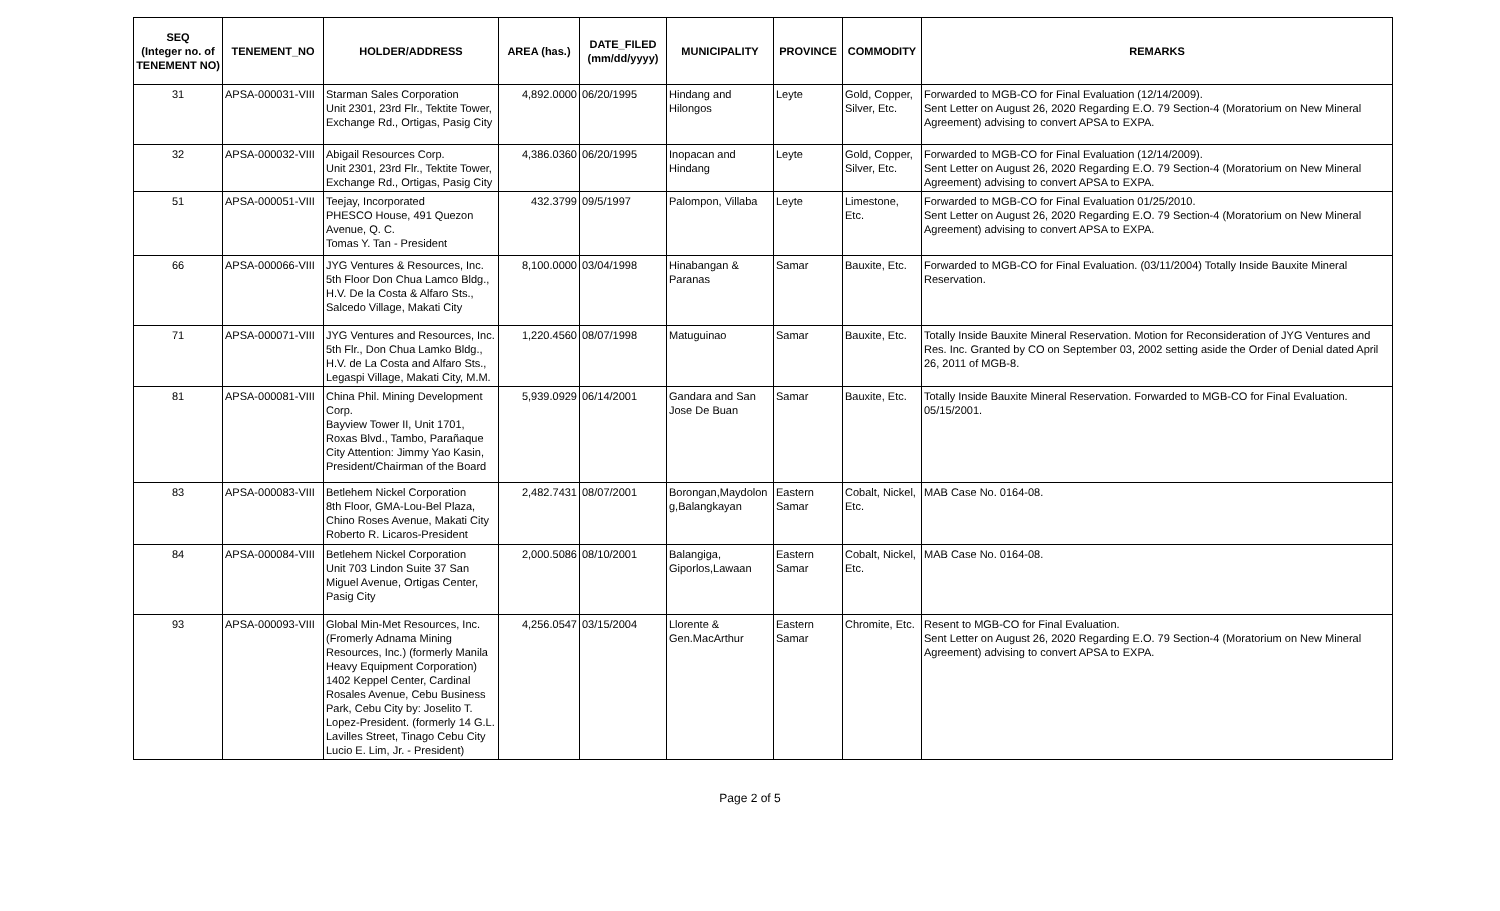| SEQ (Integer no. of TENEMENT NO) | TENEMENT_NO | HOLDER/ADDRESS | AREA (has.) | DATE_FILED (mm/dd/yyyy) | MUNICIPALITY | PROVINCE | COMMODITY | REMARKS |
| --- | --- | --- | --- | --- | --- | --- | --- | --- |
| 31 | APSA-000031-VIII | Starman Sales Corporation Unit 2301, 23rd Flr., Tektite Tower, Exchange Rd., Ortigas, Pasig City | 4,892.0000 | 06/20/1995 | Hindang and Hilongos | Leyte | Gold, Copper, Silver, Etc. | Forwarded to MGB-CO for Final Evaluation (12/14/2009). Sent Letter on August 26, 2020 Regarding E.O. 79 Section-4 (Moratorium on New Mineral Agreement) advising to convert APSA to EXPA. |
| 32 | APSA-000032-VIII | Abigail Resources Corp. Unit 2301, 23rd Flr., Tektite Tower, Exchange Rd., Ortigas, Pasig City | 4,386.0360 | 06/20/1995 | Inopacan and Hindang | Leyte | Gold, Copper, Silver, Etc. | Forwarded to MGB-CO for Final Evaluation (12/14/2009). Sent Letter on August 26, 2020 Regarding E.O. 79 Section-4 (Moratorium on New Mineral Agreement) advising to convert APSA to EXPA. |
| 51 | APSA-000051-VIII | Teejay, Incorporated PHESCO House, 491 Quezon Avenue, Q. C. Tomas Y. Tan - President | 432.3799 | 09/5/1997 | Palompon, Villaba | Leyte | Limestone, Etc. | Forwarded to MGB-CO for Final Evaluation 01/25/2010. Sent Letter on August 26, 2020 Regarding E.O. 79 Section-4 (Moratorium on New Mineral Agreement) advising to convert APSA to EXPA. |
| 66 | APSA-000066-VIII | JYG Ventures & Resources, Inc. 5th Floor Don Chua Lamco Bldg., H.V. De la Costa & Alfaro Sts., Salcedo Village, Makati City | 8,100.0000 | 03/04/1998 | Hinabangan & Paranas | Samar | Bauxite, Etc. | Forwarded to MGB-CO for Final Evaluation. (03/11/2004) Totally Inside Bauxite Mineral Reservation. |
| 71 | APSA-000071-VIII | JYG Ventures and Resources, Inc. 5th Flr., Don Chua Lamko Bldg., H.V. de La Costa and Alfaro Sts., Legaspi Village, Makati City, M.M. | 1,220.4560 | 08/07/1998 | Matuguinao | Samar | Bauxite, Etc. | Totally Inside Bauxite Mineral Reservation. Motion for Reconsideration of JYG Ventures and Res. Inc. Granted by CO on September 03, 2002 setting aside the Order of Denial dated April 26, 2011 of MGB-8. |
| 81 | APSA-000081-VIII | China Phil. Mining Development Corp. Bayview Tower II, Unit 1701, Roxas Blvd., Tambo, Parañaque City Attention: Jimmy Yao Kasin, President/Chairman of the Board | 5,939.0929 | 06/14/2001 | Gandara and San Jose De Buan | Samar | Bauxite, Etc. | Totally Inside Bauxite Mineral Reservation. Forwarded to MGB-CO for Final Evaluation. 05/15/2001. |
| 83 | APSA-000083-VIII | Betlehem Nickel Corporation 8th Floor, GMA-Lou-Bel Plaza, Chino Roses Avenue, Makati City Roberto R. Licaros-President | 2,482.7431 | 08/07/2001 | Borongan,Maydolon g,Balangkayan | Eastern Samar | Cobalt, Nickel, Etc. | MAB Case No. 0164-08. |
| 84 | APSA-000084-VIII | Betlehem Nickel Corporation Unit 703 Lindon Suite 37 San Miguel Avenue, Ortigas Center, Pasig City | 2,000.5086 | 08/10/2001 | Balangiga, Giporlos,Lawaan | Eastern Samar | Cobalt, Nickel, Etc. | MAB Case No. 0164-08. |
| 93 | APSA-000093-VIII | Global Min-Met Resources, Inc. (Fromerly Adnama Mining Resources, Inc.) (formerly Manila Heavy Equipment Corporation) 1402 Keppel Center, Cardinal Rosales Avenue, Cebu Business Park, Cebu City by: Joselito T. Lopez-President. (formerly 14 G.L. Lavilles Street, Tinago Cebu City Lucio E. Lim, Jr. - President) | 4,256.0547 | 03/15/2004 | Llorente & Gen.MacArthur | Eastern Samar | Chromite, Etc. | Resent to MGB-CO for Final Evaluation. Sent Letter on August 26, 2020 Regarding E.O. 79 Section-4 (Moratorium on New Mineral Agreement) advising to convert APSA to EXPA. |
Page 2 of 5